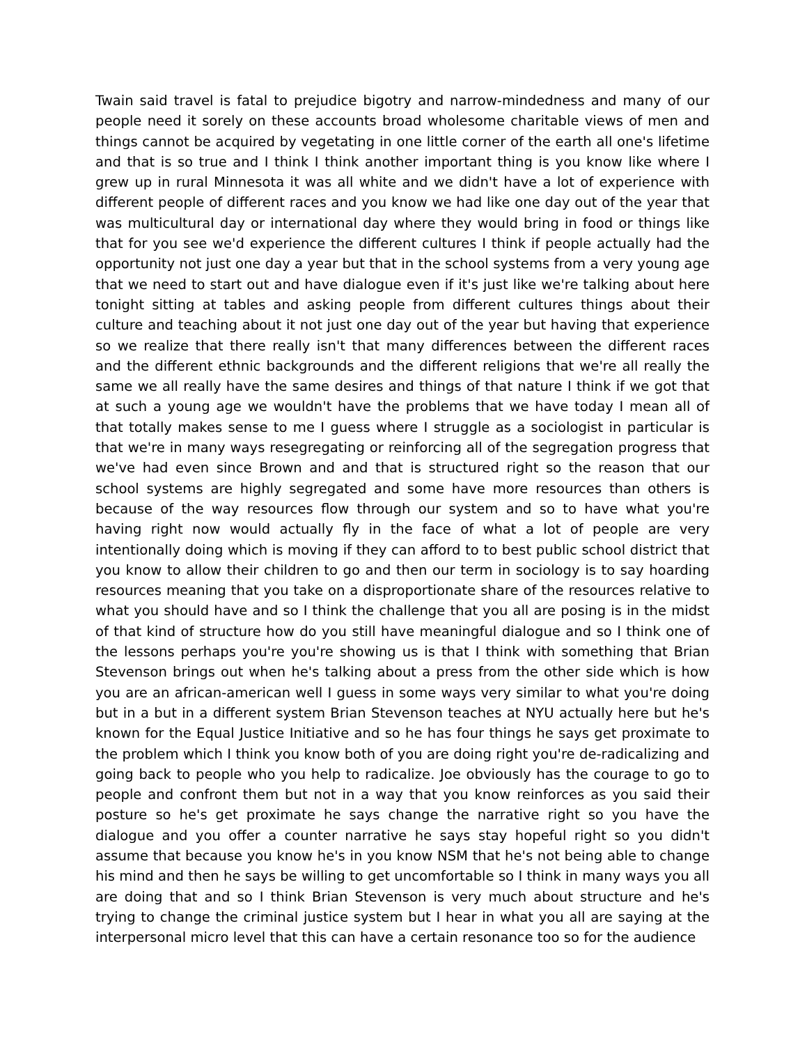Twain said travel is fatal to prejudice bigotry and narrow-mindedness and many of our people need it sorely on these accounts broad wholesome charitable views of men and things cannot be acquired by vegetating in one little corner of the earth all one's lifetime and that is so true and I think I think another important thing is you know like where I grew up in rural Minnesota it was all white and we didn't have a lot of experience with different people of different races and you know we had like one day out of the year that was multicultural day or international day where they would bring in food or things like that for you see we'd experience the different cultures I think if people actually had the opportunity not just one day a year but that in the school systems from a very young age that we need to start out and have dialogue even if it's just like we're talking about here tonight sitting at tables and asking people from different cultures things about their culture and teaching about it not just one day out of the year but having that experience so we realize that there really isn't that many differences between the different races and the different ethnic backgrounds and the different religions that we're all really the same we all really have the same desires and things of that nature I think if we got that at such a young age we wouldn't have the problems that we have today I mean all of that totally makes sense to me I guess where I struggle as a sociologist in particular is that we're in many ways resegregating or reinforcing all of the segregation progress that we've had even since Brown and and that is structured right so the reason that our school systems are highly segregated and some have more resources than others is because of the way resources flow through our system and so to have what you're having right now would actually fly in the face of what a lot of people are very intentionally doing which is moving if they can afford to to best public school district that you know to allow their children to go and then our term in sociology is to say hoarding resources meaning that you take on a disproportionate share of the resources relative to what you should have and so I think the challenge that you all are posing is in the midst of that kind of structure how do you still have meaningful dialogue and so I think one of the lessons perhaps you're you're showing us is that I think with something that Brian Stevenson brings out when he's talking about a press from the other side which is how you are an african-american well I guess in some ways very similar to what you're doing but in a but in a different system Brian Stevenson teaches at NYU actually here but he's known for the Equal Justice Initiative and so he has four things he says get proximate to the problem which I think you know both of you are doing right you're de-radicalizing and going back to people who you help to radicalize. Joe obviously has the courage to go to people and confront them but not in a way that you know reinforces as you said their posture so he's get proximate he says change the narrative right so you have the dialogue and you offer a counter narrative he says stay hopeful right so you didn't assume that because you know he's in you know NSM that he's not being able to change his mind and then he says be willing to get uncomfortable so I think in many ways you all are doing that and so I think Brian Stevenson is very much about structure and he's trying to change the criminal justice system but I hear in what you all are saying at the interpersonal micro level that this can have a certain resonance too so for the audience